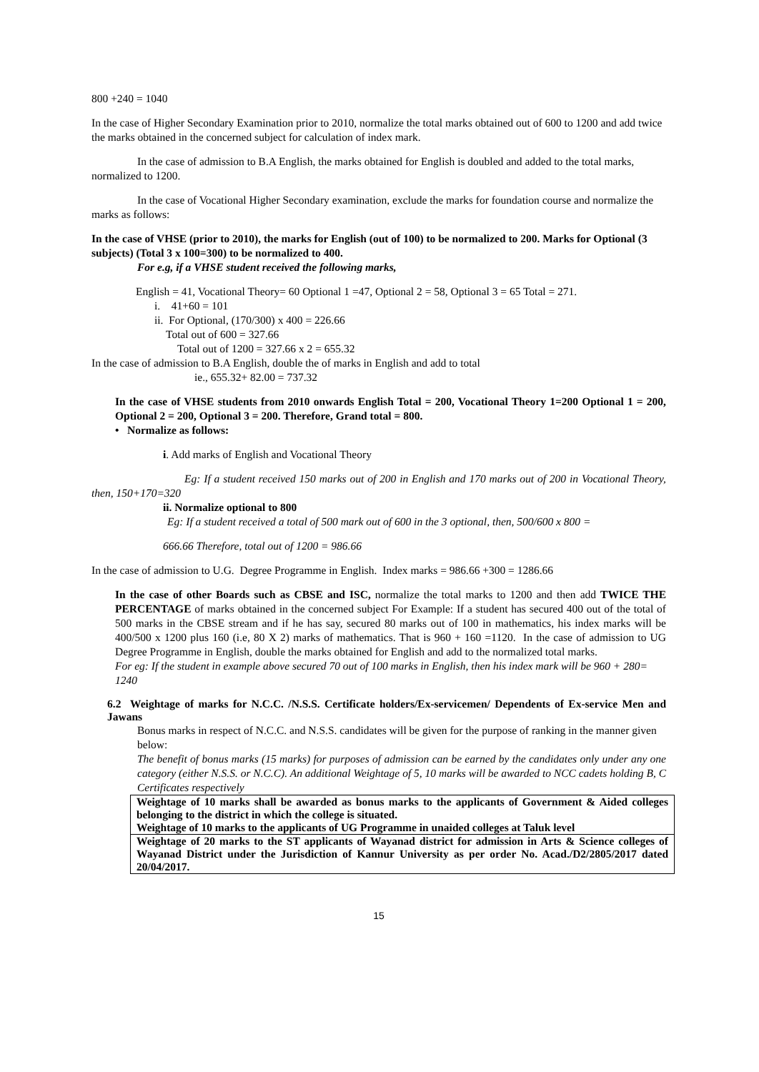800 +240 = 1040
In the case of Higher Secondary Examination prior to 2010, normalize the total marks obtained out of 600 to 1200 and add twice the marks obtained in the concerned subject for calculation of index mark.
In the case of admission to B.A English, the marks obtained for English is doubled and added to the total marks, normalized to 1200.
In the case of Vocational Higher Secondary examination, exclude the marks for foundation course and normalize the marks as follows:
In the case of VHSE (prior to 2010), the marks for English (out of 100) to be normalized to 200. Marks for Optional (3 subjects) (Total 3 x 100=300) to be normalized to 400.
For e.g, if a VHSE student received the following marks,
English = 41, Vocational Theory= 60 Optional 1 =47, Optional 2 = 58, Optional 3 = 65 Total = 271.
i. 41+60 = 101
ii. For Optional, (170/300) x 400 = 226.66
Total out of 600 = 327.66
Total out of 1200 = 327.66 x 2 = 655.32
In the case of admission to B.A English, double the of marks in English and add to total
ie., 655.32+ 82.00 = 737.32
In the case of VHSE students from 2010 onwards English Total = 200, Vocational Theory 1=200 Optional 1 = 200, Optional 2 = 200, Optional 3 = 200. Therefore, Grand total = 800.
• Normalize as follows:
i. Add marks of English and Vocational Theory
Eg: If a student received 150 marks out of 200 in English and 170 marks out of 200 in Vocational Theory, then, 150+170=320
ii. Normalize optional to 800
Eg: If a student received a total of 500 mark out of 600 in the 3 optional, then, 500/600 x 800 =
666.66 Therefore, total out of 1200 = 986.66
In the case of admission to U.G. Degree Programme in English. Index marks = 986.66 +300 = 1286.66
In the case of other Boards such as CBSE and ISC, normalize the total marks to 1200 and then add TWICE THE PERCENTAGE of marks obtained in the concerned subject For Example: If a student has secured 400 out of the total of 500 marks in the CBSE stream and if he has say, secured 80 marks out of 100 in mathematics, his index marks will be 400/500 x 1200 plus 160 (i.e, 80 X 2) marks of mathematics. That is 960 + 160 =1120. In the case of admission to UG Degree Programme in English, double the marks obtained for English and add to the normalized total marks.
For eg: If the student in example above secured 70 out of 100 marks in English, then his index mark will be 960 + 280= 1240
6.2 Weightage of marks for N.C.C. /N.S.S. Certificate holders/Ex-servicemen/ Dependents of Ex-service Men and Jawans
Bonus marks in respect of N.C.C. and N.S.S. candidates will be given for the purpose of ranking in the manner given below:
The benefit of bonus marks (15 marks) for purposes of admission can be earned by the candidates only under any one category (either N.S.S. or N.C.C). An additional Weightage of 5, 10 marks will be awarded to NCC cadets holding B, C Certificates respectively
| Weightage of 10 marks shall be awarded as bonus marks to the applicants of Government & Aided colleges belonging to the district in which the college is situated. Weightage of 10 marks to the applicants of UG Programme in unaided colleges at Taluk level |
| Weightage of 20 marks to the ST applicants of Wayanad district for admission in Arts & Science colleges of Wayanad District under the Jurisdiction of Kannur University as per order No. Acad./D2/2805/2017 dated 20/04/2017. |
15